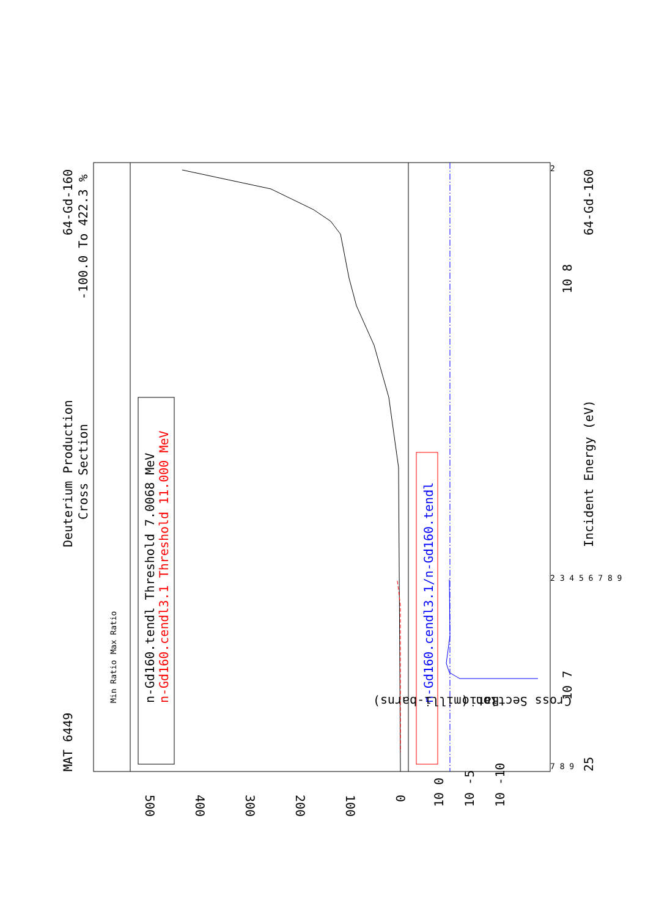MAT 6449
Deuterium Production
Cross Section
64-Gd-160
-100.0 To 422.3 %
n-Gd160.tendl Threshold 7.0068 MeV
n-Gd160.cendl3.1 Threshold 11.000 MeV
n-Gd160.cendl3.1/n-Gd160.tendl
Incident Energy (eV)
64-Gd-160
25
Cross Section (milli-barns)
Ratio
500
400
300
200
100
0
10 7
10 8
10 0
10 -5
10 -10
Min Ratio
Max Ratio
7 8 9
2 3 4 5 6 7 8 9
2